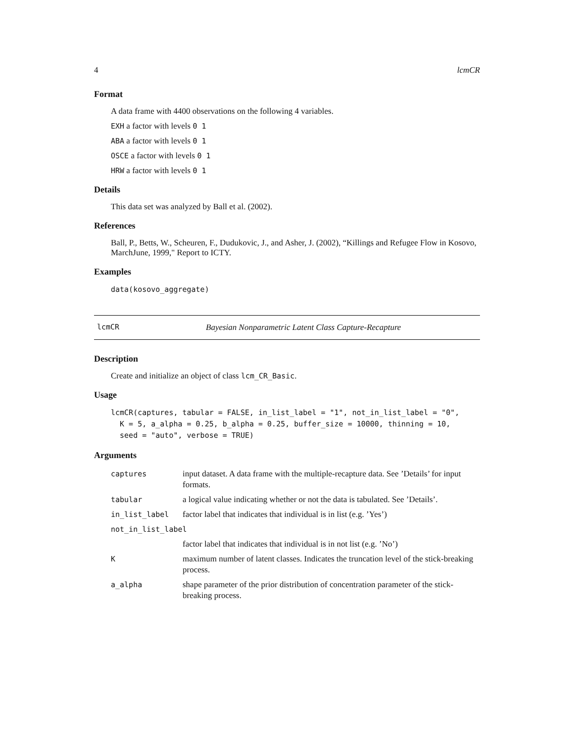4 lcmCR
Format
A data frame with 4400 observations on the following 4 variables.
EXH a factor with levels 0 1
ABA a factor with levels 0 1
OSCE a factor with levels 0 1
HRW a factor with levels 0 1
Details
This data set was analyzed by Ball et al. (2002).
References
Ball, P., Betts, W., Scheuren, F., Dudukovic, J., and Asher, J. (2002), “Killings and Refugee Flow in Kosovo, MarchJune, 1999," Report to ICTY.
Examples
data(kosovo_aggregate)
lcmCR Bayesian Nonparametric Latent Class Capture-Recapture
Description
Create and initialize an object of class lcm_CR_Basic.
Usage
lcmCR(captures, tabular = FALSE, in_list_label = "1", not_in_list_label = "0",
  K = 5, a_alpha = 0.25, b_alpha = 0.25, buffer_size = 10000, thinning = 10,
  seed = "auto", verbose = TRUE)
Arguments
| captures | input dataset. A data frame with the multiple-recapture data. See ’Details’ for input formats. |
| tabular | a logical value indicating whether or not the data is tabulated. See ’Details’. |
| in_list_label | factor label that indicates that individual is in list (e.g. ’Yes’) |
| not_in_list_label | |
| | factor label that indicates that individual is in not list (e.g. ’No’) |
| K | maximum number of latent classes. Indicates the truncation level of the stick-breaking process. |
| a_alpha | shape parameter of the prior distribution of concentration parameter of the stick-breaking process. |